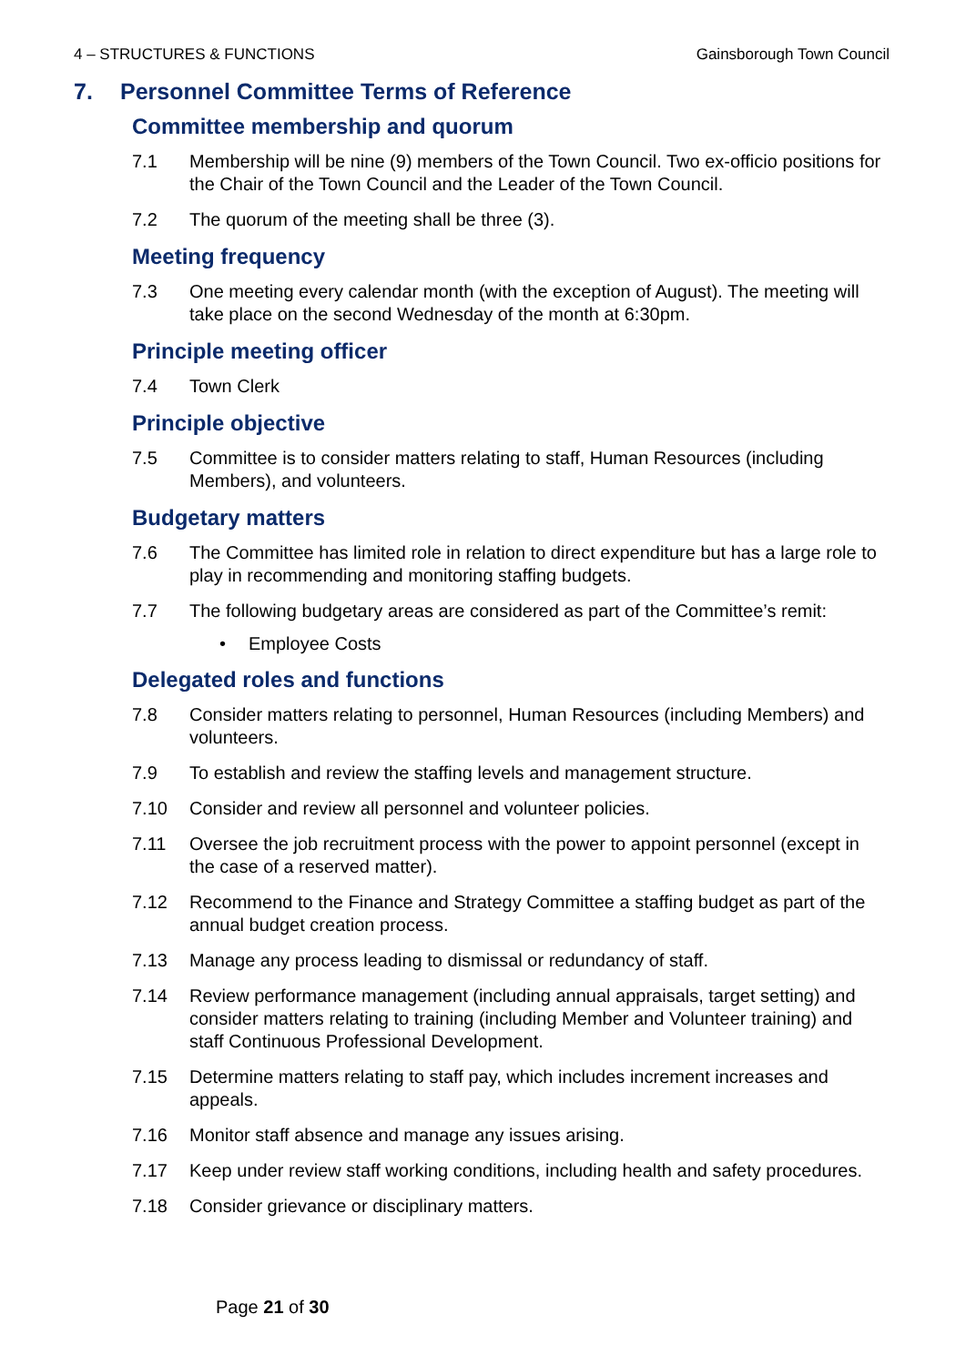4 – STRUCTURES & FUNCTIONS Gainsborough Town Council
7. Personnel Committee Terms of Reference
Committee membership and quorum
7.1 Membership will be nine (9) members of the Town Council. Two ex-officio positions for the Chair of the Town Council and the Leader of the Town Council.
7.2 The quorum of the meeting shall be three (3).
Meeting frequency
7.3 One meeting every calendar month (with the exception of August). The meeting will take place on the second Wednesday of the month at 6:30pm.
Principle meeting officer
7.4 Town Clerk
Principle objective
7.5 Committee is to consider matters relating to staff, Human Resources (including Members), and volunteers.
Budgetary matters
7.6 The Committee has limited role in relation to direct expenditure but has a large role to play in recommending and monitoring staffing budgets.
7.7 The following budgetary areas are considered as part of the Committee’s remit:
• Employee Costs
Delegated roles and functions
7.8 Consider matters relating to personnel, Human Resources (including Members) and volunteers.
7.9 To establish and review the staffing levels and management structure.
7.10 Consider and review all personnel and volunteer policies.
7.11 Oversee the job recruitment process with the power to appoint personnel (except in the case of a reserved matter).
7.12 Recommend to the Finance and Strategy Committee a staffing budget as part of the annual budget creation process.
7.13 Manage any process leading to dismissal or redundancy of staff.
7.14 Review performance management (including annual appraisals, target setting) and consider matters relating to training (including Member and Volunteer training) and staff Continuous Professional Development.
7.15 Determine matters relating to staff pay, which includes increment increases and appeals.
7.16 Monitor staff absence and manage any issues arising.
7.17 Keep under review staff working conditions, including health and safety procedures.
7.18 Consider grievance or disciplinary matters.
Page 21 of 30